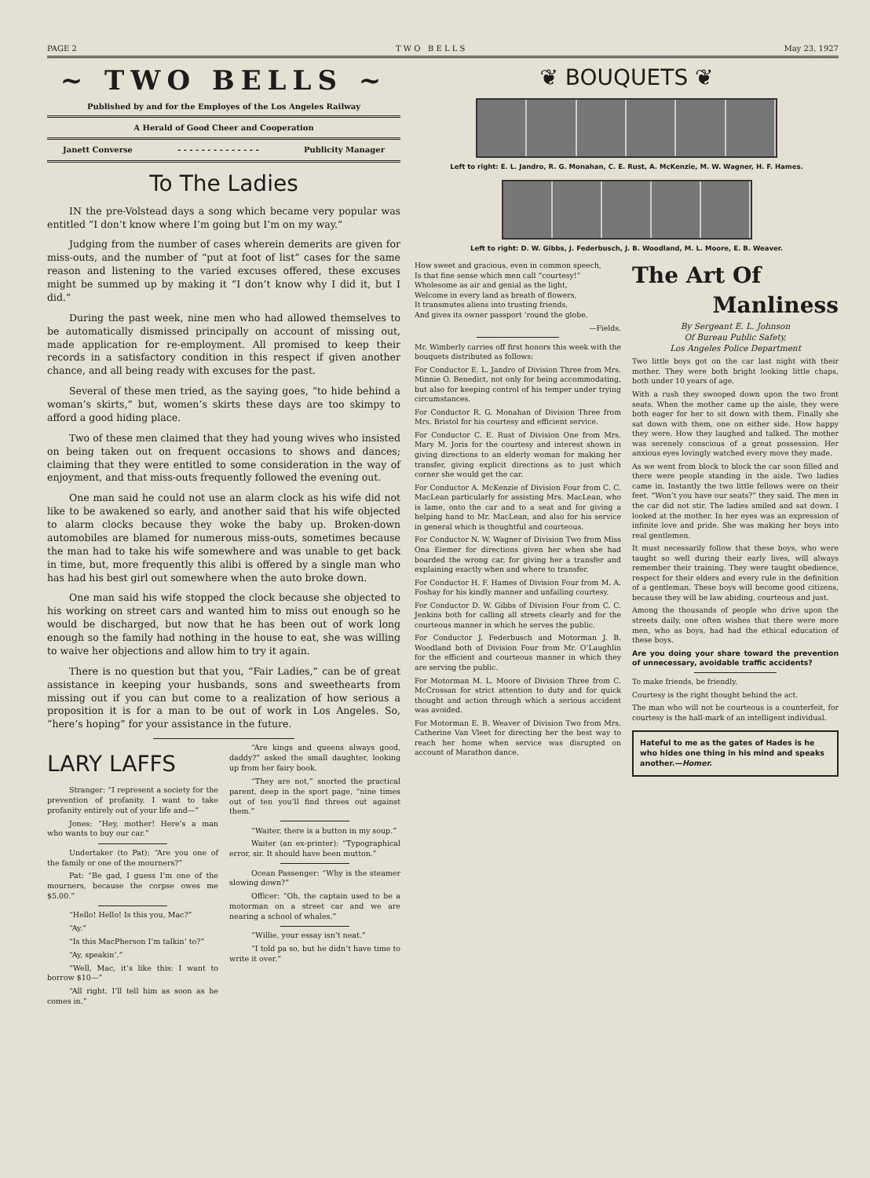PAGE 2 T W O B E L L S May 23, 1927
~ TWO BELLS ~
Published by and for the Employes of the Los Angeles Railway
A Herald of Good Cheer and Cooperation
Janett Converse - - - - - - - - - - - - - - Publicity Manager
To The Ladies
IN the pre-Volstead days a song which became very popular was entitled “I don’t know where I’m going but I’m on my way.”
Judging from the number of cases wherein demerits are given for miss-outs, and the number of “put at foot of list” cases for the same reason and listening to the varied excuses offered, these excuses might be summed up by making it “I don’t know why I did it, but I did.”
During the past week, nine men who had allowed themselves to be automatically dismissed principally on account of missing out, made application for re-employment. All promised to keep their records in a satisfactory condition in this respect if given another chance, and all being ready with excuses for the past.
Several of these men tried, as the saying goes, “to hide behind a woman’s skirts,” but, women’s skirts these days are too skimpy to afford a good hiding place.
Two of these men claimed that they had young wives who insisted on being taken out on frequent occasions to shows and dances; claiming that they were entitled to some consideration in the way of enjoyment, and that miss-outs frequently followed the evening out.
One man said he could not use an alarm clock as his wife did not like to be awakened so early, and another said that his wife objected to alarm clocks because they woke the baby up. Broken-down automobiles are blamed for numerous miss-outs, sometimes because the man had to take his wife somewhere and was unable to get back in time, but, more frequently this alibi is offered by a single man who has had his best girl out somewhere when the auto broke down.
One man said his wife stopped the clock because she objected to his working on street cars and wanted him to miss out enough so he would be discharged, but now that he has been out of work long enough so the family had nothing in the house to eat, she was willing to waive her objections and allow him to try it again.
There is no question but that you, “Fair Ladies,” can be of great assistance in keeping your husbands, sons and sweethearts from missing out if you can but come to a realization of how serious a proposition it is for a man to be out of work in Los Angeles. So, “here’s hoping” for your assistance in the future.
LARY LAFFS
Stranger: “I represent a society for the prevention of profanity. I want to take profanity entirely out of your life and—”
Jones: “Hey, mother! Here’s a man who wants to buy our car.”
Undertaker (to Pat): “Are you one of the family or one of the mourners?”
Pat: “Be gad, I guess I’m one of the mourners, because the corpse owes me $5.00.”
“Hello! Hello! Is this you, Mac?”
“Ay.”
“Is this MacPherson I’m talkin’ to?”
“Ay, speakin’.”
“Well, Mac, it’s like this: I want to borrow $10—”
“All right. I’ll tell him as soon as he comes in.”
“Are kings and queens always good, daddy?” asked the small daughter, looking up from her fairy book.
“They are not,” snorted the practical parent, deep in the sport page, “nine times out of ten you’ll find threes out against them.”
“Waiter, there is a button in my soup.”
Waiter (an ex-printer): “Typographical error, sir. It should have been mutton.”
Ocean Passenger: “Why is the steamer slowing down?”
Officer: “Oh, the captain used to be a motorman on a street car and we are nearing a school of whales.”
“Willie, your essay isn’t neat.”
“I told pa so, but he didn’t have time to write it over.”
❦ BOUQUETS ❦
Left to right: E. L. Jandro, R. G. Monahan, C. E. Rust, A. McKenzie, M. W. Wagner, H. F. Hames.
Left to right: D. W. Gibbs, J. Federbusch, J. B. Woodland, M. L. Moore, E. B. Weaver.
How sweet and gracious, even in common speech,
Is that fine sense which men call “courtesy!”
Wholesome as air and genial as the light,
Welcome in every land as breath of flowers,
It transmutes aliens into trusting friends,
And gives its owner passport ’round the globe.
—Fields.
Mr. Wimberly carries off first honors this week with the bouquets distributed as follows:
For Conductor E. L. Jandro of Division Three from Mrs. Minnie O. Benedict, not only for being accommodating, but also for keeping control of his temper under trying circumstances.
For Conductor R. G. Monahan of Division Three from Mrs. Bristol for his courtesy and efficient service.
For Conductor C. E. Rust of Division One from Mrs. Mary M. Joris for the courtesy and interest shown in giving directions to an elderly woman for making her transfer, giving explicit directions as to just which corner she would get the car.
For Conductor A. McKenzie of Division Four from C. C. MacLean particularly for assisting Mrs. MacLean, who is lame, onto the car and to a seat and for giving a helping hand to Mr. MacLean, and also for his service in general which is thoughtful and courteous.
For Conductor N. W. Wagner of Division Two from Miss Ona Eiemer for directions given her when she had boarded the wrong car, for giving her a transfer and explaining exactly when and where to transfer.
For Conductor H. F. Hames of Division Four from M. A. Foshay for his kindly manner and unfailing courtesy.
For Conductor D. W. Gibbs of Division Four from C. C. Jenkins both for calling all streets clearly and for the courteous manner in which he serves the public.
For Conductor J. Federbusch and Motorman J. B. Woodland both of Division Four from Mr. O’Laughlin for the efficient and courteous manner in which they are serving the public.
For Motorman M. L. Moore of Division Three from C. McCrossan for strict attention to duty and for quick thought and action through which a serious accident was avoided.
For Motorman E. B. Weaver of Division Two from Mrs. Catherine Van Vleet for directing her the best way to reach her home when service was disrupted on account of Marathon dance.
The Art Of
Manliness
By Sergeant E. L. Johnson
Of Bureau Public Safety,
Los Angeles Police Department
Two little boys got on the car last night with their mother. They were both bright looking little chaps, both under 10 years of age.
With a rush they swooped down upon the two front seats. When the mother came up the aisle, they were both eager for her to sit down with them. Finally she sat down with them, one on either side. How happy they were. How they laughed and talked. The mother was serenely conscious of a great possession. Her anxious eyes lovingly watched every move they made.
As we went from block to block the car soon filled and there were people standing in the aisle. Two ladies came in. Instantly the two little fellows were on their feet. “Won’t you have our seats?” they said. The men in the car did not stir. The ladies smiled and sat down. I looked at the mother. In her eyes was an expression of infinite love and pride. She was making her boys into real gentlemen.
It must necessarily follow that these boys, who were taught so well during their early lives, will always remember their training. They were taught obedience, respect for their elders and every rule in the definition of a gentleman. These boys will become good citizens, because they will be law abiding, courteous and just.
Among the thousands of people who drive upon the streets daily, one often wishes that there were more men, who as boys, had had the ethical education of these boys.
Are you doing your share toward the prevention of unnecessary, avoidable traffic accidents?
To make friends, be friendly.
Courtesy is the right thought behind the act.
The man who will not be courteous is a counterfeit, for courtesy is the hall-mark of an intelligent individual.
Hateful to me as the gates of Hades is he who hides one thing in his mind and speaks another.—Homer.